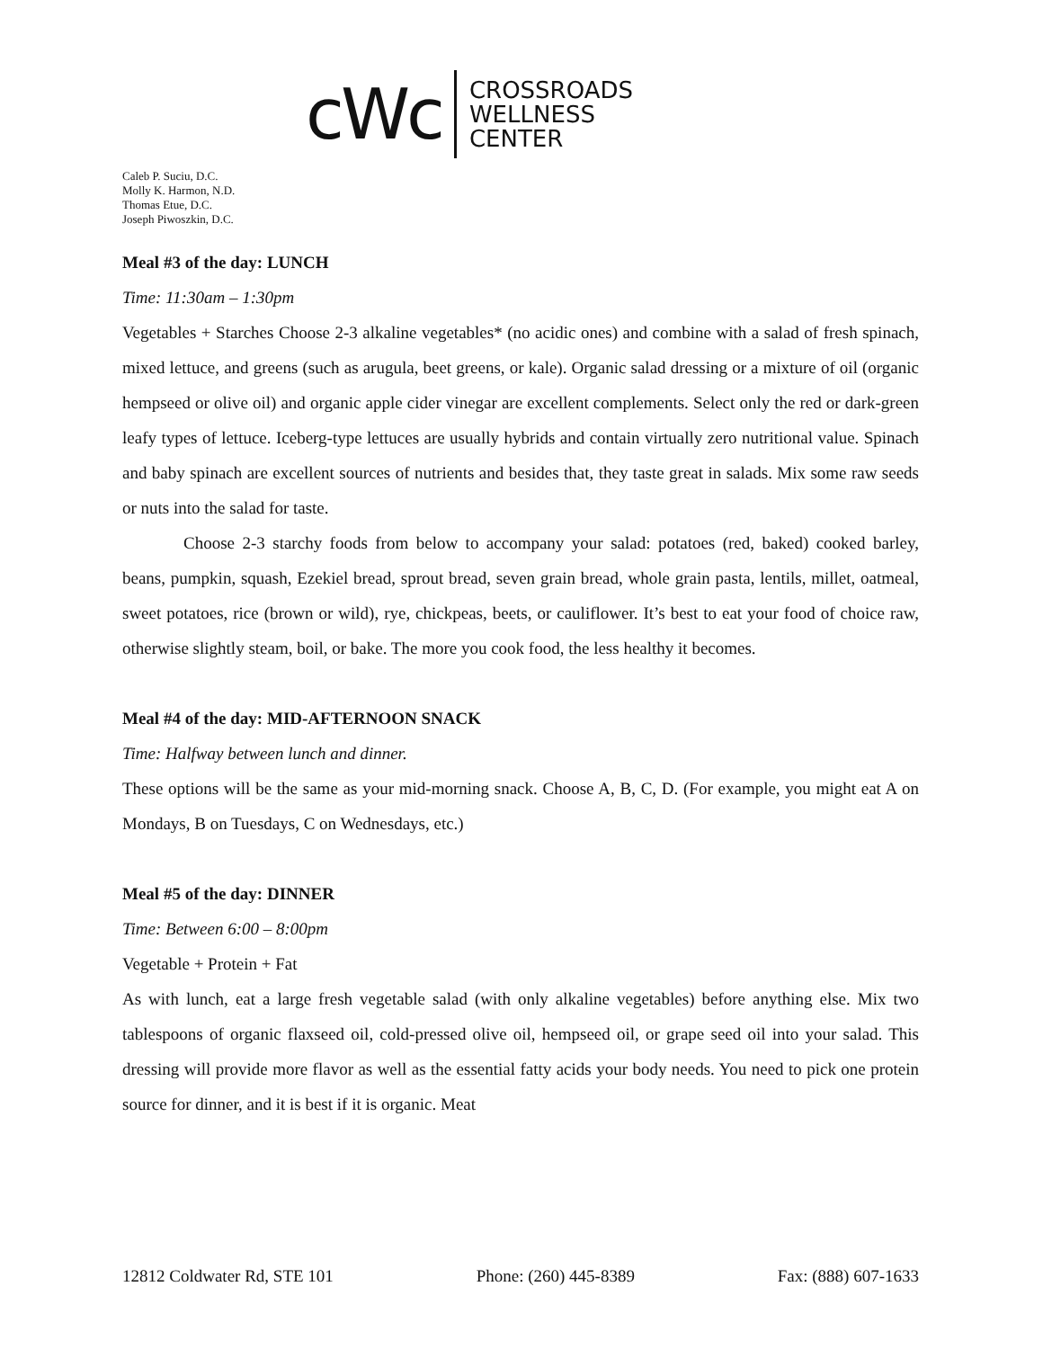cWc
CROSSROADS
WELLNESS
CENTER
Caleb P. Suciu, D.C.
Molly K. Harmon, N.D.
Thomas Etue, D.C.
Joseph Piwoszkin, D.C.
Meal #3 of the day: LUNCH
Time: 11:30am – 1:30pm
Vegetables + Starches Choose 2-3 alkaline vegetables* (no acidic ones) and combine with a salad of fresh spinach, mixed lettuce, and greens (such as arugula, beet greens, or kale). Organic salad dressing or a mixture of oil (organic hempseed or olive oil) and organic apple cider vinegar are excellent complements. Select only the red or dark-green leafy types of lettuce. Iceberg-type lettuces are usually hybrids and contain virtually zero nutritional value. Spinach and baby spinach are excellent sources of nutrients and besides that, they taste great in salads. Mix some raw seeds or nuts into the salad for taste.
Choose 2-3 starchy foods from below to accompany your salad: potatoes (red, baked) cooked barley, beans, pumpkin, squash, Ezekiel bread, sprout bread, seven grain bread, whole grain pasta, lentils, millet, oatmeal, sweet potatoes, rice (brown or wild), rye, chickpeas, beets, or cauliflower. It’s best to eat your food of choice raw, otherwise slightly steam, boil, or bake. The more you cook food, the less healthy it becomes.
Meal #4 of the day: MID-AFTERNOON SNACK
Time: Halfway between lunch and dinner.
These options will be the same as your mid-morning snack. Choose A, B, C, D. (For example, you might eat A on Mondays, B on Tuesdays, C on Wednesdays, etc.)
Meal #5 of the day: DINNER
Time: Between 6:00 – 8:00pm
Vegetable + Protein + Fat
As with lunch, eat a large fresh vegetable salad (with only alkaline vegetables) before anything else. Mix two tablespoons of organic flaxseed oil, cold-pressed olive oil, hempseed oil, or grape seed oil into your salad. This dressing will provide more flavor as well as the essential fatty acids your body needs. You need to pick one protein source for dinner, and it is best if it is organic. Meat
12812 Coldwater Rd, STE 101 Phone: (260) 445-8389 Fax: (888) 607-1633